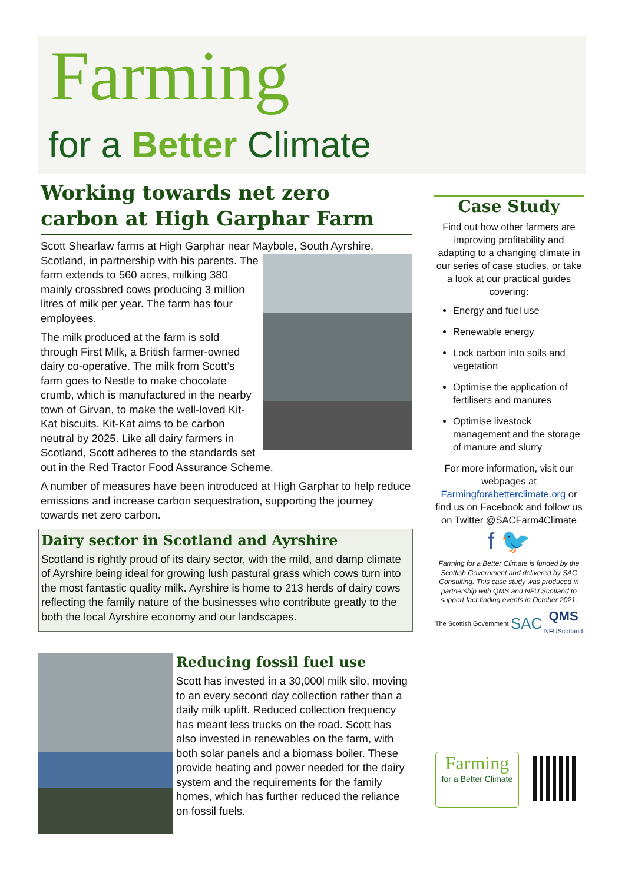Farming
for a Better Climate
Working towards net zero carbon at High Garphar Farm
Scott Shearlaw farms at High Garphar near Maybole, South Ayrshire, Scotland, in partnership with his parents. The farm extends to 560 acres, milking 380 mainly crossbred cows producing 3 million litres of milk per year. The farm has four employees.
The milk produced at the farm is sold through First Milk, a British farmer-owned dairy co-operative. The milk from Scott’s farm goes to Nestle to make chocolate crumb, which is manufactured in the nearby town of Girvan, to make the well-loved Kit-Kat biscuits. Kit-Kat aims to be carbon neutral by 2025. Like all dairy farmers in Scotland, Scott adheres to the standards set out in the Red Tractor Food Assurance Scheme.
A number of measures have been introduced at High Garphar to help reduce emissions and increase carbon sequestration, supporting the journey towards net zero carbon.
Dairy sector in Scotland and Ayrshire
Scotland is rightly proud of its dairy sector, with the mild, and damp climate of Ayrshire being ideal for growing lush pastural grass which cows turn into the most fantastic quality milk. Ayrshire is home to 213 herds of dairy cows reflecting the family nature of the businesses who contribute greatly to the both the local Ayrshire economy and our landscapes.
Reducing fossil fuel use
Scott has invested in a 30,000l milk silo, moving to an every second day collection rather than a daily milk uplift. Reduced collection frequency has meant less trucks on the road. Scott has also invested in renewables on the farm, with both solar panels and a biomass boiler. These provide heating and power needed for the dairy system and the requirements for the family homes, which has further reduced the reliance on fossil fuels.
Case Study
Find out how other farmers are improving profitability and adapting to a changing climate in our series of case studies, or take a look at our practical guides covering:
Energy and fuel use
Renewable energy
Lock carbon into soils and vegetation
Optimise the application of fertilisers and manures
Optimise livestock management and the storage of manure and slurry
For more information, visit our webpages at Farmingforabetterclimate.org or find us on Facebook and follow us on Twitter @SACFarm4Climate
f 🐦
Farming for a Better Climate is funded by the Scottish Government and delivered by SAC Consulting. This case study was produced in partnership with QMS and NFU Scotland to support fact finding events in October 2021.
The Scottish Government SAC QMS
NFUScotland
Farming
for a Better Climate